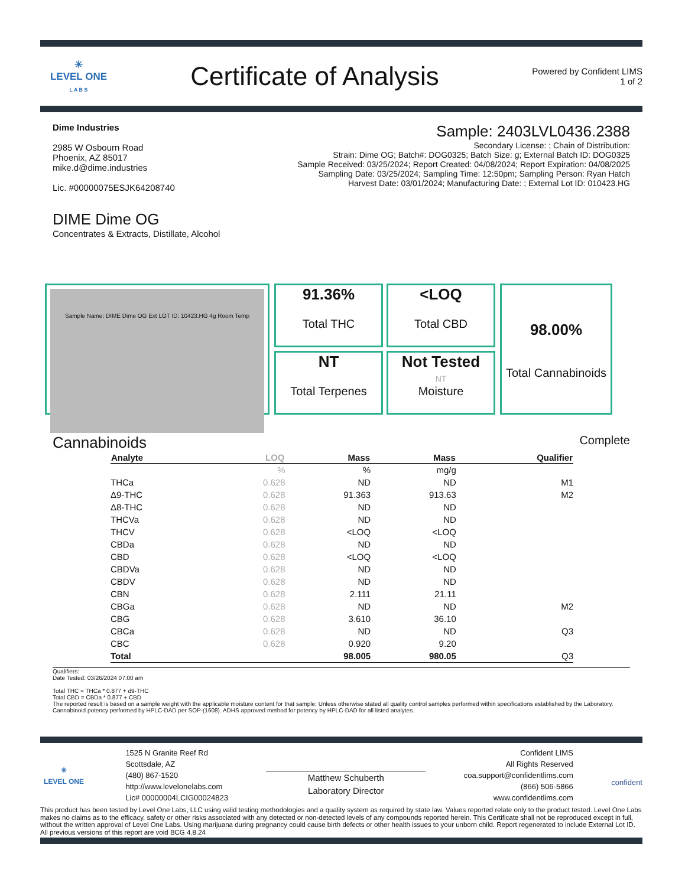✳
LEVEL ONE
L A B S
Certificate of Analysis
Powered by Confident LIMS
1 of 2
Dime Industries
2985 W Osbourn Road
Phoenix, AZ 85017
mike.d@dime.industries
Lic. #00000075ESJK64208740
Sample: 2403LVL0436.2388
Secondary License: ; Chain of Distribution:
Strain: Dime OG; Batch#: DOG0325; Batch Size: g; External Batch ID: DOG0325
Sample Received: 03/25/2024; Report Created: 04/08/2024; Report Expiration: 04/08/2025
Sampling Date: 03/25/2024; Sampling Time: 12:50pm; Sampling Person: Ryan Hatch
Harvest Date: 03/01/2024; Manufacturing Date: ; External Lot ID: 010423.HG
DIME Dime OG
Concentrates & Extracts, Distillate, Alcohol
Sample Name: DIME Dime OG Ext LOT ID: 10423.HG 4g Room Temp
91.36%
Total THC
<LOQ
Total CBD
NT
Total Terpenes
Not Tested
NT
Moisture
98.00%
Total Cannabinoids
Cannabinoids Complete
| Analyte | LOQ | Mass | Mass | Qualifier |
| --- | --- | --- | --- | --- |
| | % | % | mg/g | |
| THCa | 0.628 | ND | ND | M1 |
| Δ9-THC | 0.628 | 91.363 | 913.63 | M2 |
| Δ8-THC | 0.628 | ND | ND | |
| THCVa | 0.628 | ND | ND | |
| THCV | 0.628 | <LOQ | <LOQ | |
| CBDa | 0.628 | ND | ND | |
| CBD | 0.628 | <LOQ | <LOQ | |
| CBDVa | 0.628 | ND | ND | |
| CBDV | 0.628 | ND | ND | |
| CBN | 0.628 | 2.111 | 21.11 | |
| CBGa | 0.628 | ND | ND | M2 |
| CBG | 0.628 | 3.610 | 36.10 | |
| CBCa | 0.628 | ND | ND | Q3 |
| CBC | 0.628 | 0.920 | 9.20 | |
| Total | | 98.005 | 980.05 | Q3 |
Qualifiers:
Date Tested: 03/26/2024 07:00 am
Total THC = THCa * 0.877 + d9-THC
Total CBD = CBDa * 0.877 + CBD
The reported result is based on a sample weight with the applicable moisture content for that sample; Unless otherwise stated all quality control samples performed within specifications established by the Laboratory. Cannabinoid potency performed by HPLC-DAD per SOP-(1608). ADHS approved method for potency by HPLC-DAD for all listed analytes.
✳
LEVEL ONE
1525 N Granite Reef Rd
Scottsdale, AZ
(480) 867-1520
http://www.levelonelabs.com
Lic# 00000004LCIG00024823
Matthew Schuberth
Laboratory Director
Confident LIMS
All Rights Reserved
coa.support@confidentlims.com
(866) 506-5866
www.confidentlims.com
confident
This product has been tested by Level One Labs, LLC using valid testing methodologies and a quality system as required by state law. Values reported relate only to the product tested. Level One Labs makes no claims as to the efficacy, safety or other risks associated with any detected or non-detected levels of any compounds reported herein. This Certificate shall not be reproduced except in full, without the written approval of Level One Labs. Using marijuana during pregnancy could cause birth defects or other health issues to your unborn child. Report regenerated to include External Lot ID. All previous versions of this report are void BCG 4.8.24